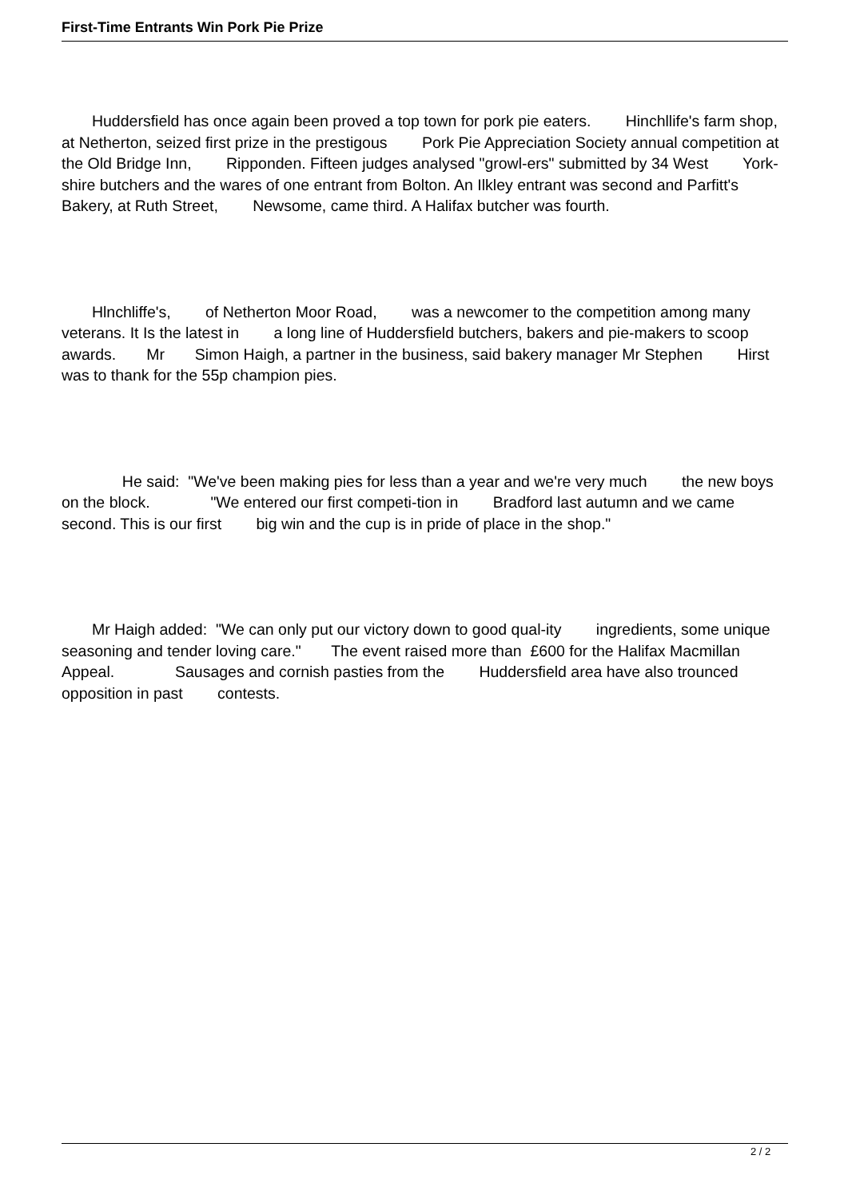First-Time Entrants Win Pork Pie Prize
Huddersfield has once again been proved a top town for pork pie eaters. Hinchllife's farm shop, at Netherton, seized first prize in the prestigous Pork Pie Appreciation Society annual competition at the Old Bridge Inn, Ripponden. Fifteen judges analysed "growl-ers" submitted by 34 West York-shire butchers and the wares of one entrant from Bolton. An Ilkley entrant was second and Parfitt's Bakery, at Ruth Street, Newsome, came third. A Halifax butcher was fourth.
Hlnchliffe's, of Netherton Moor Road, was a newcomer to the competition among many veterans. It Is the latest in a long line of Huddersfield butchers, bakers and pie-makers to scoop awards. Mr Simon Haigh, a partner in the business, said bakery manager Mr Stephen Hirst was to thank for the 55p champion pies.
He said: "We've been making pies for less than a year and we're very much the new boys on the block. "We entered our first competi-tion in Bradford last autumn and we came second. This is our first big win and the cup is in pride of place in the shop."
Mr Haigh added: "We can only put our victory down to good qual-ity ingredients, some unique seasoning and tender loving care." The event raised more than £600 for the Halifax Macmillan Appeal. Sausages and cornish pasties from the Huddersfield area have also trounced opposition in past contests.
2 / 2